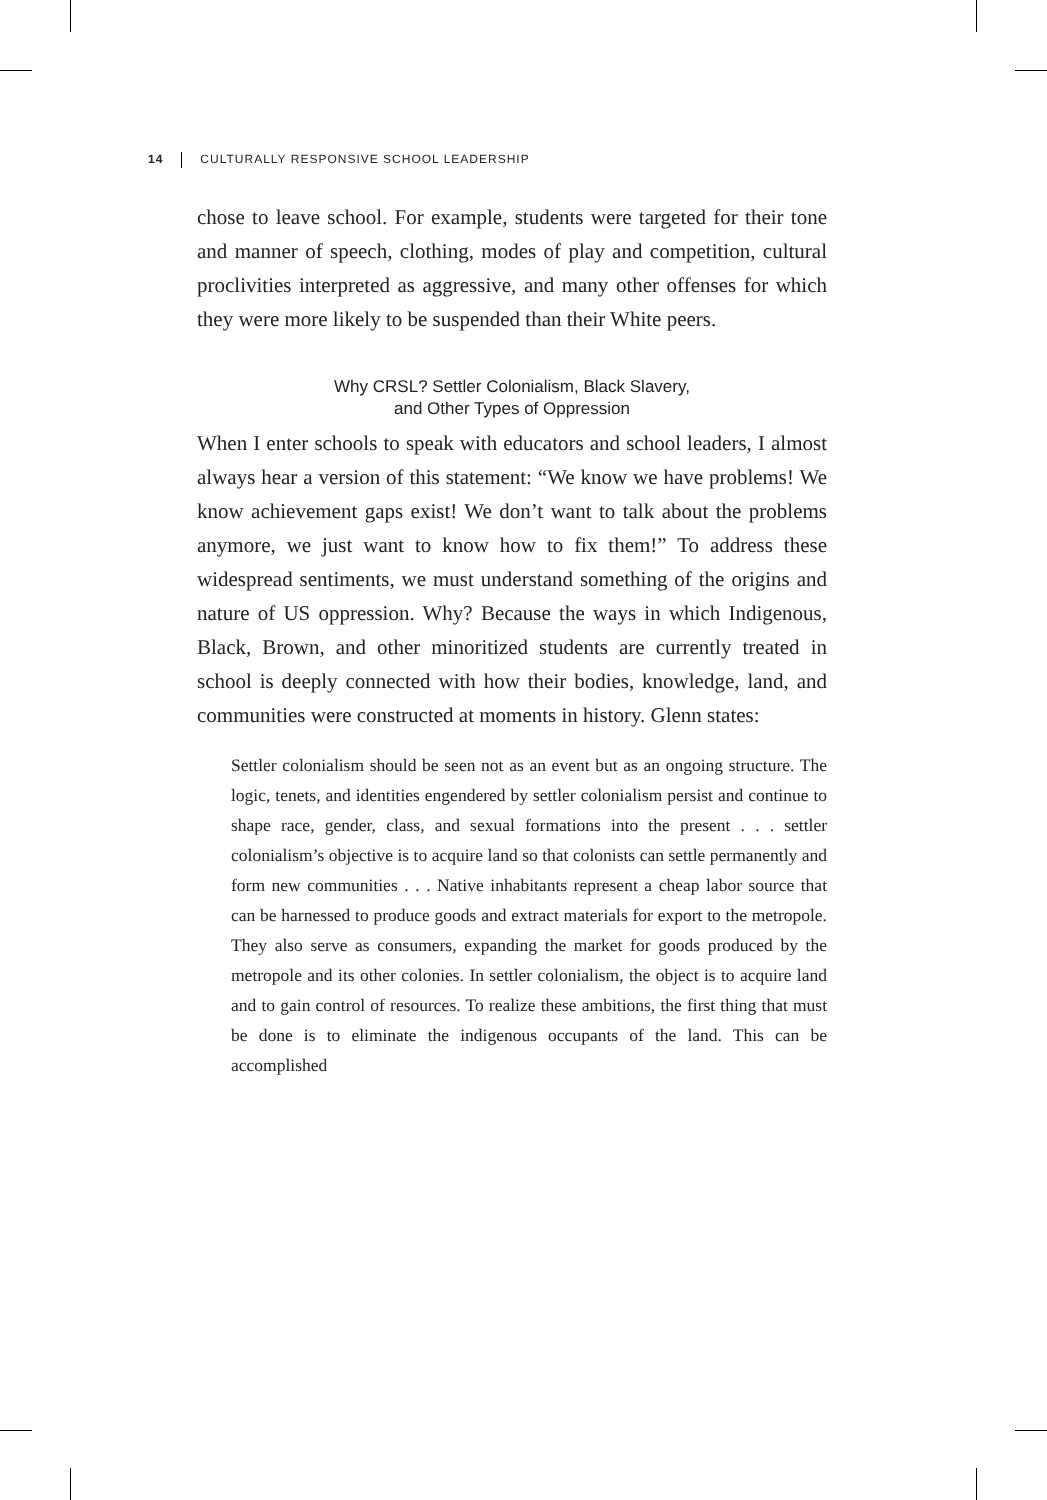14 CULTURALLY RESPONSIVE SCHOOL LEADERSHIP
chose to leave school. For example, students were targeted for their tone and manner of speech, clothing, modes of play and competition, cultural proclivities interpreted as aggressive, and many other offenses for which they were more likely to be suspended than their White peers.
Why CRSL? Settler Colonialism, Black Slavery,
and Other Types of Oppression
When I enter schools to speak with educators and school leaders, I almost always hear a version of this statement: “We know we have problems! We know achievement gaps exist! We don’t want to talk about the problems anymore, we just want to know how to fix them!” To address these widespread sentiments, we must understand something of the origins and nature of US oppression. Why? Because the ways in which Indigenous, Black, Brown, and other minoritized students are currently treated in school is deeply connected with how their bodies, knowledge, land, and communities were constructed at moments in history. Glenn states:
Settler colonialism should be seen not as an event but as an ongoing structure. The logic, tenets, and identities engendered by settler colonialism persist and continue to shape race, gender, class, and sexual formations into the present . . . settler colonialism’s objective is to acquire land so that colonists can settle permanently and form new communities . . . Native inhabitants represent a cheap labor source that can be harnessed to produce goods and extract materials for export to the metropole. They also serve as consumers, expanding the market for goods produced by the metropole and its other colonies. In settler colonialism, the object is to acquire land and to gain control of resources. To realize these ambitions, the first thing that must be done is to eliminate the indigenous occupants of the land. This can be accomplished